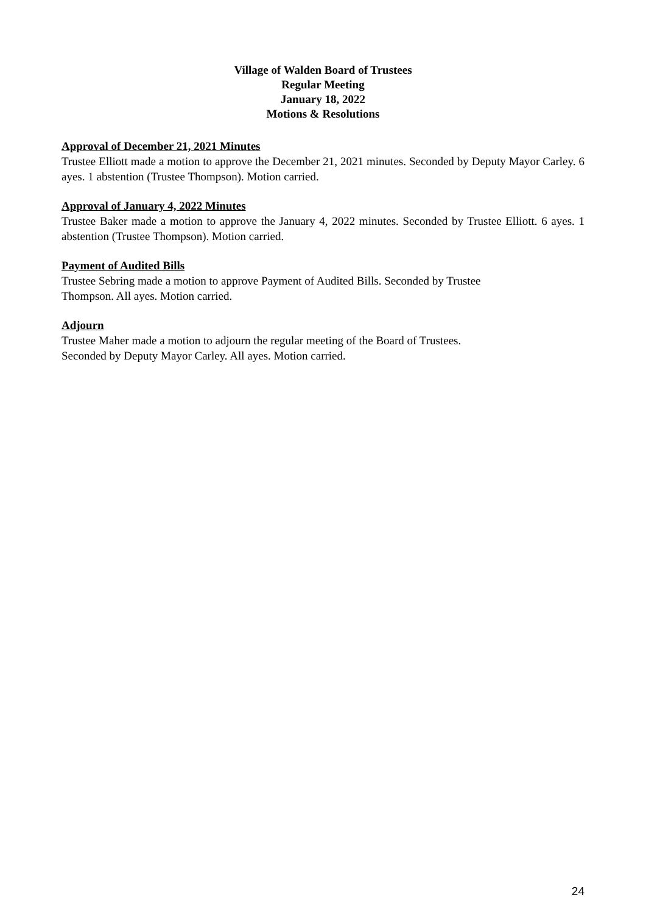Village of Walden Board of Trustees
Regular Meeting
January 18, 2022
Motions & Resolutions
Approval of December 21, 2021 Minutes
Trustee Elliott made a motion to approve the December 21, 2021 minutes. Seconded by Deputy Mayor Carley. 6 ayes. 1 abstention (Trustee Thompson). Motion carried.
Approval of January 4, 2022 Minutes
Trustee Baker made a motion to approve the January 4, 2022 minutes. Seconded by Trustee Elliott. 6 ayes. 1 abstention (Trustee Thompson). Motion carried.
Payment of Audited Bills
Trustee Sebring made a motion to approve Payment of Audited Bills. Seconded by Trustee
Thompson. All ayes. Motion carried.
Adjourn
Trustee Maher made a motion to adjourn the regular meeting of the Board of Trustees.
Seconded by Deputy Mayor Carley. All ayes. Motion carried.
24